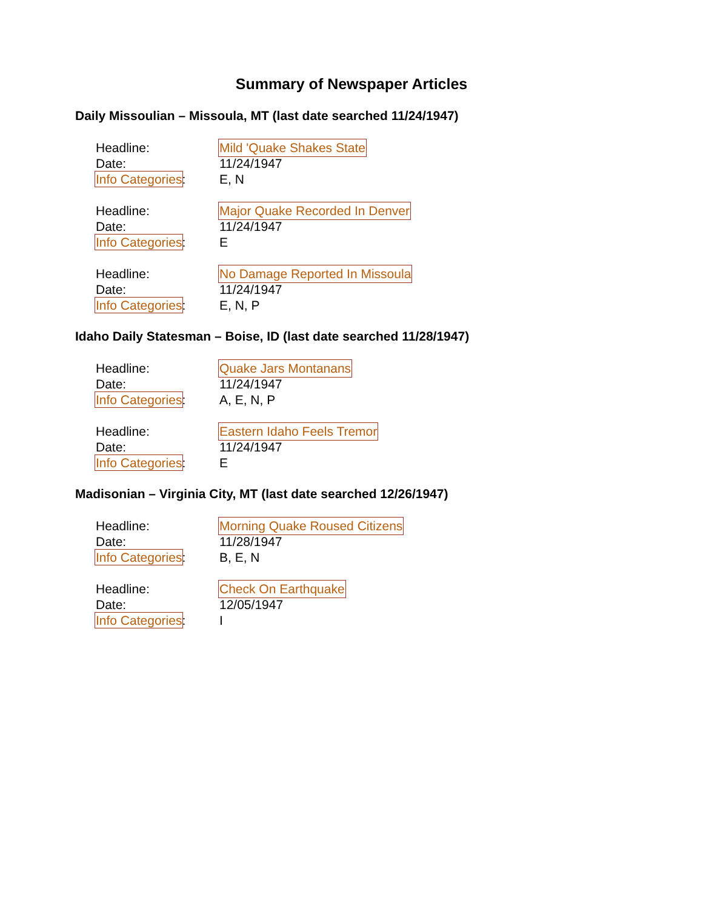Summary of Newspaper Articles
Daily Missoulian – Missoula, MT (last date searched 11/24/1947)
Headline: Mild 'Quake Shakes State
Date: 11/24/1947
Info Categories: E, N
Headline: Major Quake Recorded In Denver
Date: 11/24/1947
Info Categories: E
Headline: No Damage Reported In Missoula
Date: 11/24/1947
Info Categories: E, N, P
Idaho Daily Statesman – Boise, ID (last date searched 11/28/1947)
Headline: Quake Jars Montanans
Date: 11/24/1947
Info Categories: A, E, N, P
Headline: Eastern Idaho Feels Tremor
Date: 11/24/1947
Info Categories: E
Madisonian – Virginia City, MT (last date searched 12/26/1947)
Headline: Morning Quake Roused Citizens
Date: 11/28/1947
Info Categories: B, E, N
Headline: Check On Earthquake
Date: 12/05/1947
Info Categories: I